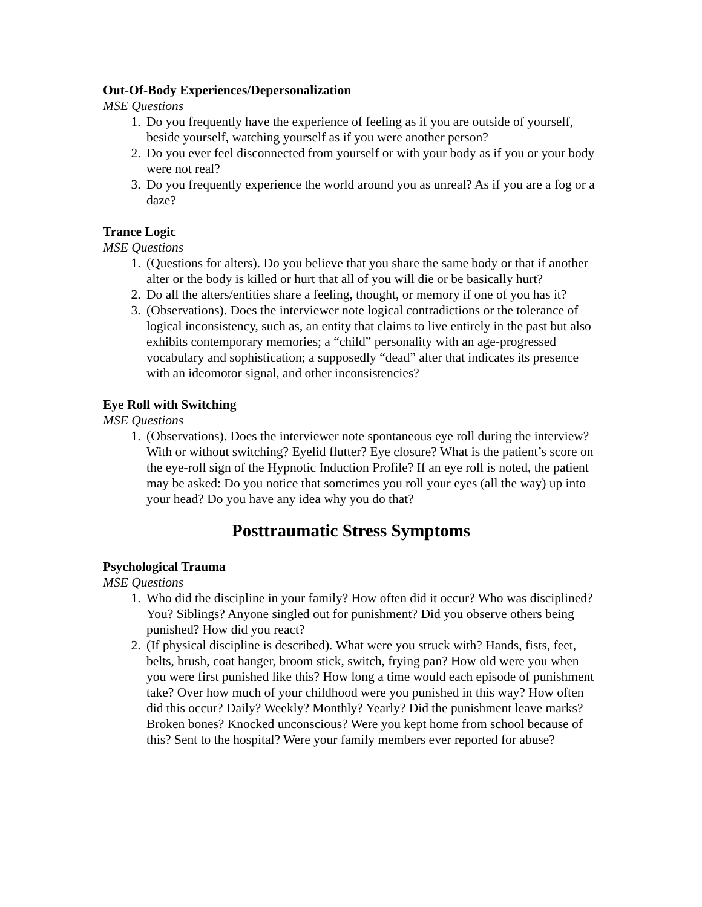Out-Of-Body Experiences/Depersonalization
MSE Questions
1. Do you frequently have the experience of feeling as if you are outside of yourself, beside yourself, watching yourself as if you were another person?
2. Do you ever feel disconnected from yourself or with your body as if you or your body were not real?
3. Do you frequently experience the world around you as unreal? As if you are a fog or a daze?
Trance Logic
MSE Questions
1. (Questions for alters). Do you believe that you share the same body or that if another alter or the body is killed or hurt that all of you will die or be basically hurt?
2. Do all the alters/entities share a feeling, thought, or memory if one of you has it?
3. (Observations). Does the interviewer note logical contradictions or the tolerance of logical inconsistency, such as, an entity that claims to live entirely in the past but also exhibits contemporary memories; a “child” personality with an age-progressed vocabulary and sophistication; a supposedly “dead” alter that indicates its presence with an ideomotor signal, and other inconsistencies?
Eye Roll with Switching
MSE Questions
1. (Observations). Does the interviewer note spontaneous eye roll during the interview? With or without switching? Eyelid flutter? Eye closure? What is the patient’s score on the eye-roll sign of the Hypnotic Induction Profile? If an eye roll is noted, the patient may be asked: Do you notice that sometimes you roll your eyes (all the way) up into your head? Do you have any idea why you do that?
Posttraumatic Stress Symptoms
Psychological Trauma
MSE Questions
1. Who did the discipline in your family? How often did it occur? Who was disciplined? You? Siblings? Anyone singled out for punishment? Did you observe others being punished? How did you react?
2. (If physical discipline is described). What were you struck with? Hands, fists, feet, belts, brush, coat hanger, broom stick, switch, frying pan? How old were you when you were first punished like this? How long a time would each episode of punishment take? Over how much of your childhood were you punished in this way? How often did this occur? Daily? Weekly? Monthly? Yearly? Did the punishment leave marks? Broken bones? Knocked unconscious? Were you kept home from school because of this? Sent to the hospital? Were your family members ever reported for abuse?